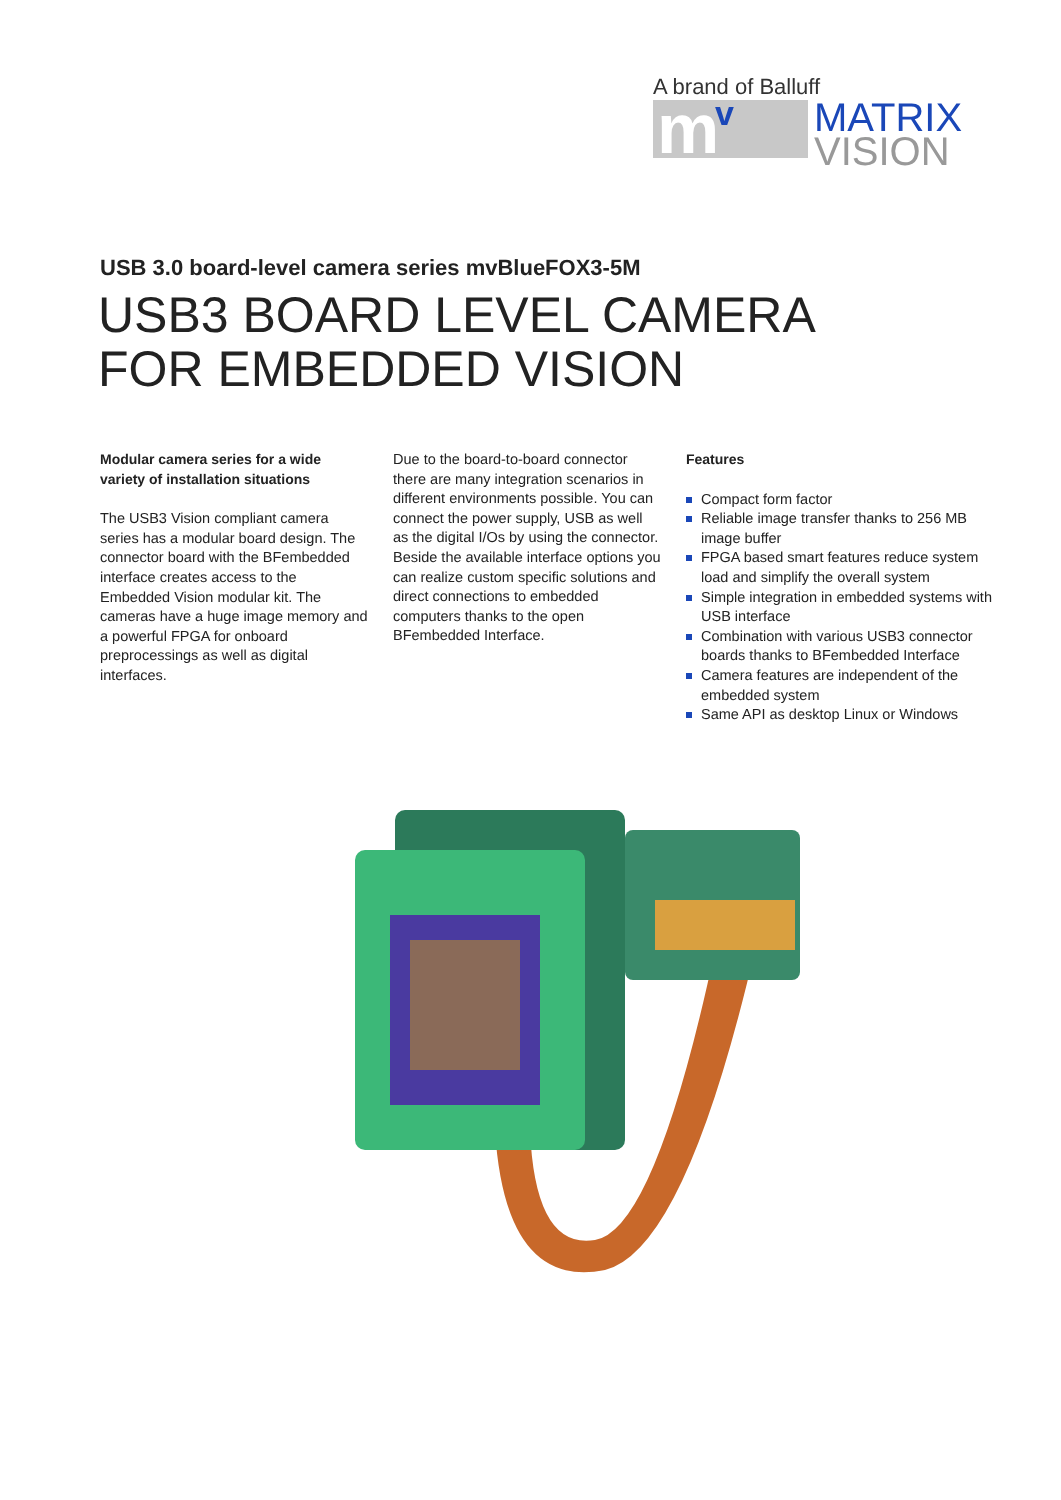A brand of Balluff
m v
MATRIX
VISION
USB 3.0 board-level camera series mvBlueFOX3-5M
USB3 BOARD LEVEL CAMERA
FOR EMBEDDED VISION
Modular camera series for a wide variety of installation situations
The USB3 Vision compliant camera series has a modular board design. The connector board with the BFembedded interface creates access to the Embedded Vision modular kit. The cameras have a huge image memory and a powerful FPGA for onboard preprocessings as well as digital interfaces.
Due to the board-to-board connector there are many integration scenarios in different environments possible. You can connect the power supply, USB as well as the digital I/Os by using the connector. Beside the available interface options you can realize custom specific solutions and direct connections to embedded computers thanks to the open BFembedded Interface.
Features
Compact form factor
Reliable image transfer thanks to 256 MB image buffer
FPGA based smart features reduce system load and simplify the overall system
Simple integration in embedded systems with USB interface
Combination with various USB3 connector boards thanks to BFembedded Interface
Camera features are independent of the embedded system
Same API as desktop Linux or Windows